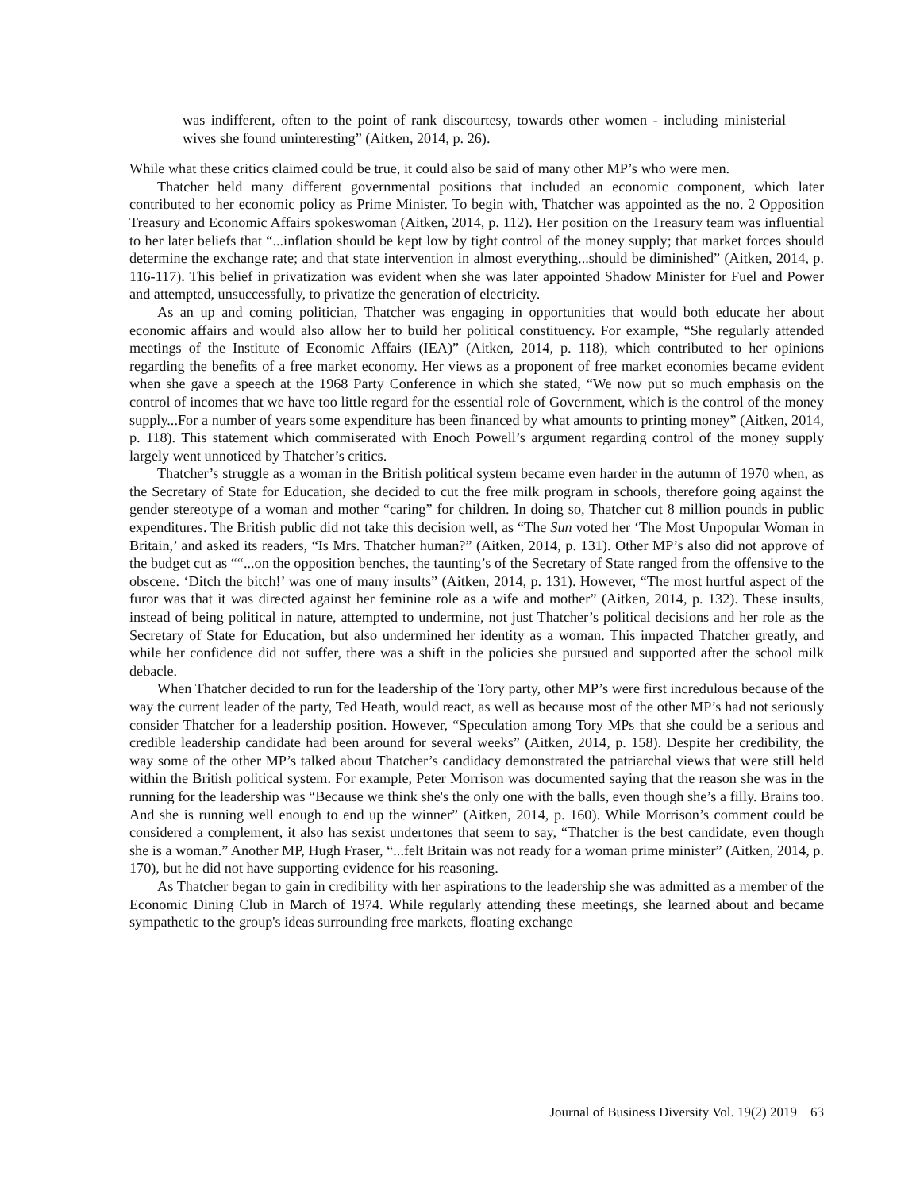was indifferent, often to the point of rank discourtesy, towards other women - including ministerial wives she found uninteresting” (Aitken, 2014, p. 26).
While what these critics claimed could be true, it could also be said of many other MP’s who were men.
Thatcher held many different governmental positions that included an economic component, which later contributed to her economic policy as Prime Minister. To begin with, Thatcher was appointed as the no. 2 Opposition Treasury and Economic Affairs spokeswoman (Aitken, 2014, p. 112). Her position on the Treasury team was influential to her later beliefs that “...inflation should be kept low by tight control of the money supply; that market forces should determine the exchange rate; and that state intervention in almost everything...should be diminished” (Aitken, 2014, p. 116-117). This belief in privatization was evident when she was later appointed Shadow Minister for Fuel and Power and attempted, unsuccessfully, to privatize the generation of electricity.
As an up and coming politician, Thatcher was engaging in opportunities that would both educate her about economic affairs and would also allow her to build her political constituency. For example, “She regularly attended meetings of the Institute of Economic Affairs (IEA)” (Aitken, 2014, p. 118), which contributed to her opinions regarding the benefits of a free market economy. Her views as a proponent of free market economies became evident when she gave a speech at the 1968 Party Conference in which she stated, “We now put so much emphasis on the control of incomes that we have too little regard for the essential role of Government, which is the control of the money supply...For a number of years some expenditure has been financed by what amounts to printing money” (Aitken, 2014, p. 118). This statement which commiserated with Enoch Powell’s argument regarding control of the money supply largely went unnoticed by Thatcher’s critics.
Thatcher’s struggle as a woman in the British political system became even harder in the autumn of 1970 when, as the Secretary of State for Education, she decided to cut the free milk program in schools, therefore going against the gender stereotype of a woman and mother “caring” for children. In doing so, Thatcher cut 8 million pounds in public expenditures. The British public did not take this decision well, as “The Sun voted her ‘The Most Unpopular Woman in Britain,’ and asked its readers, “Is Mrs. Thatcher human?” (Aitken, 2014, p. 131). Other MP’s also did not approve of the budget cut as ““...on the opposition benches, the taunting’s of the Secretary of State ranged from the offensive to the obscene. ‘Ditch the bitch!’ was one of many insults” (Aitken, 2014, p. 131). However, “The most hurtful aspect of the furor was that it was directed against her feminine role as a wife and mother” (Aitken, 2014, p. 132). These insults, instead of being political in nature, attempted to undermine, not just Thatcher’s political decisions and her role as the Secretary of State for Education, but also undermined her identity as a woman. This impacted Thatcher greatly, and while her confidence did not suffer, there was a shift in the policies she pursued and supported after the school milk debacle.
When Thatcher decided to run for the leadership of the Tory party, other MP’s were first incredulous because of the way the current leader of the party, Ted Heath, would react, as well as because most of the other MP’s had not seriously consider Thatcher for a leadership position. However, “Speculation among Tory MPs that she could be a serious and credible leadership candidate had been around for several weeks” (Aitken, 2014, p. 158). Despite her credibility, the way some of the other MP’s talked about Thatcher’s candidacy demonstrated the patriarchal views that were still held within the British political system. For example, Peter Morrison was documented saying that the reason she was in the running for the leadership was “Because we think she's the only one with the balls, even though she’s a filly. Brains too. And she is running well enough to end up the winner” (Aitken, 2014, p. 160). While Morrison’s comment could be considered a complement, it also has sexist undertones that seem to say, “Thatcher is the best candidate, even though she is a woman.” Another MP, Hugh Fraser, “...felt Britain was not ready for a woman prime minister” (Aitken, 2014, p. 170), but he did not have supporting evidence for his reasoning.
As Thatcher began to gain in credibility with her aspirations to the leadership she was admitted as a member of the Economic Dining Club in March of 1974. While regularly attending these meetings, she learned about and became sympathetic to the group's ideas surrounding free markets, floating exchange
Journal of Business Diversity Vol. 19(2) 2019 63